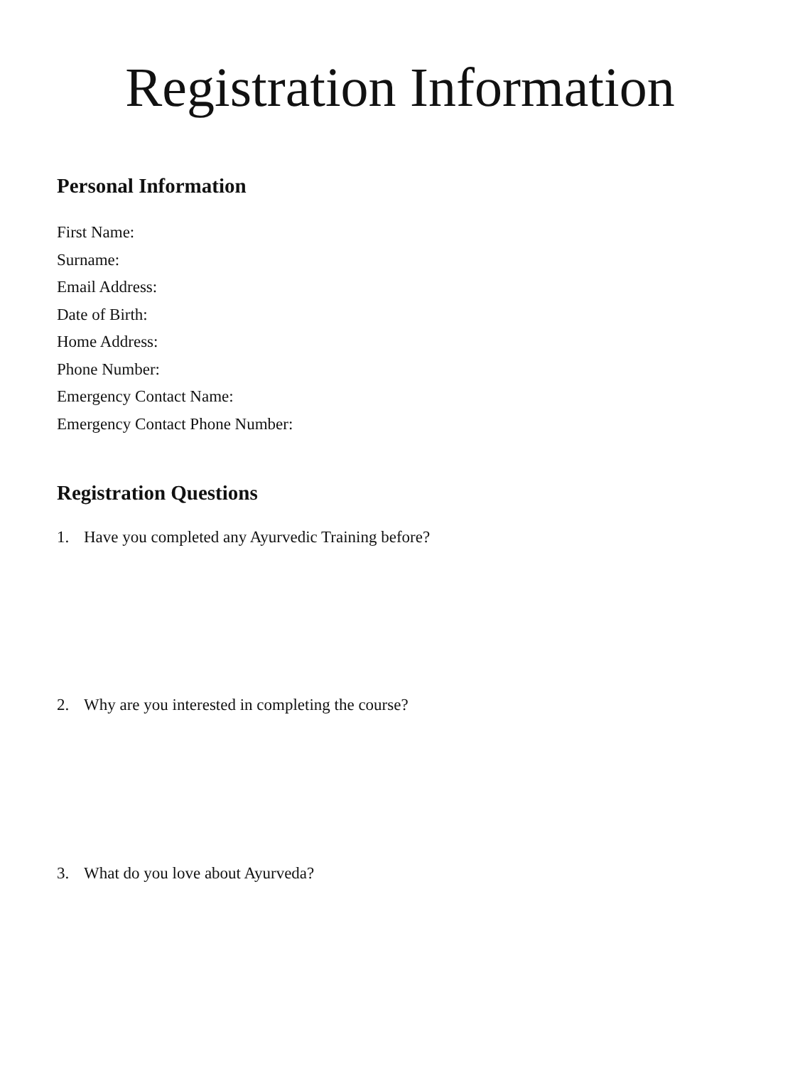Registration Information
Personal Information
First Name:
Surname:
Email Address:
Date of Birth:
Home Address:
Phone Number:
Emergency Contact Name:
Emergency Contact Phone Number:
Registration Questions
1. Have you completed any Ayurvedic Training before?
2. Why are you interested in completing the course?
3. What do you love about Ayurveda?